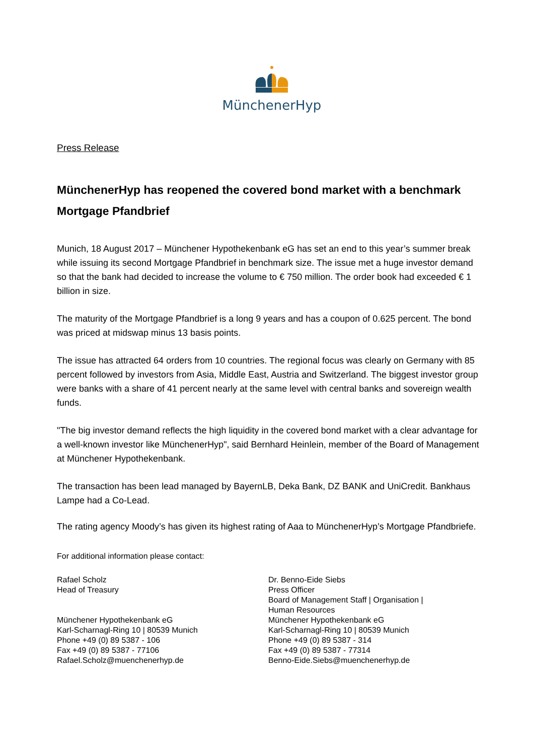MünchenerHyp
Press Release
MünchenerHyp has reopened the covered bond market with a benchmark Mortgage Pfandbrief
Munich, 18 August 2017 – Münchener Hypothekenbank eG has set an end to this year’s summer break while issuing its second Mortgage Pfandbrief in benchmark size. The issue met a huge investor demand so that the bank had decided to increase the volume to € 750 million. The order book had exceeded € 1 billion in size.
The maturity of the Mortgage Pfandbrief is a long 9 years and has a coupon of 0.625 percent. The bond was priced at midswap minus 13 basis points.
The issue has attracted 64 orders from 10 countries. The regional focus was clearly on Germany with 85 percent followed by investors from Asia, Middle East, Austria and Switzerland. The biggest investor group were banks with a share of 41 percent nearly at the same level with central banks and sovereign wealth funds.
"The big investor demand reflects the high liquidity in the covered bond market with a clear advantage for a well-known investor like MünchenerHyp", said Bernhard Heinlein, member of the Board of Management at Münchener Hypothekenbank.
The transaction has been lead managed by BayernLB, Deka Bank, DZ BANK and UniCredit. Bankhaus Lampe had a Co-Lead.
The rating agency Moody’s has given its highest rating of Aaa to MünchenerHyp’s Mortgage Pfandbriefe.
For additional information please contact:
Rafael Scholz
Head of Treasury
Münchener Hypothekenbank eG
Karl-Scharnagl-Ring 10 | 80539 Munich
Phone +49 (0) 89 5387 - 106
Fax +49 (0) 89 5387 - 77106
Rafael.Scholz@muenchenerhyp.de
Dr. Benno-Eide Siebs
Press Officer
Board of Management Staff | Organisation |
Human Resources
Münchener Hypothekenbank eG
Karl-Scharnagl-Ring 10 | 80539 Munich
Phone +49 (0) 89 5387 - 314
Fax +49 (0) 89 5387 - 77314
Benno-Eide.Siebs@muenchenerhyp.de